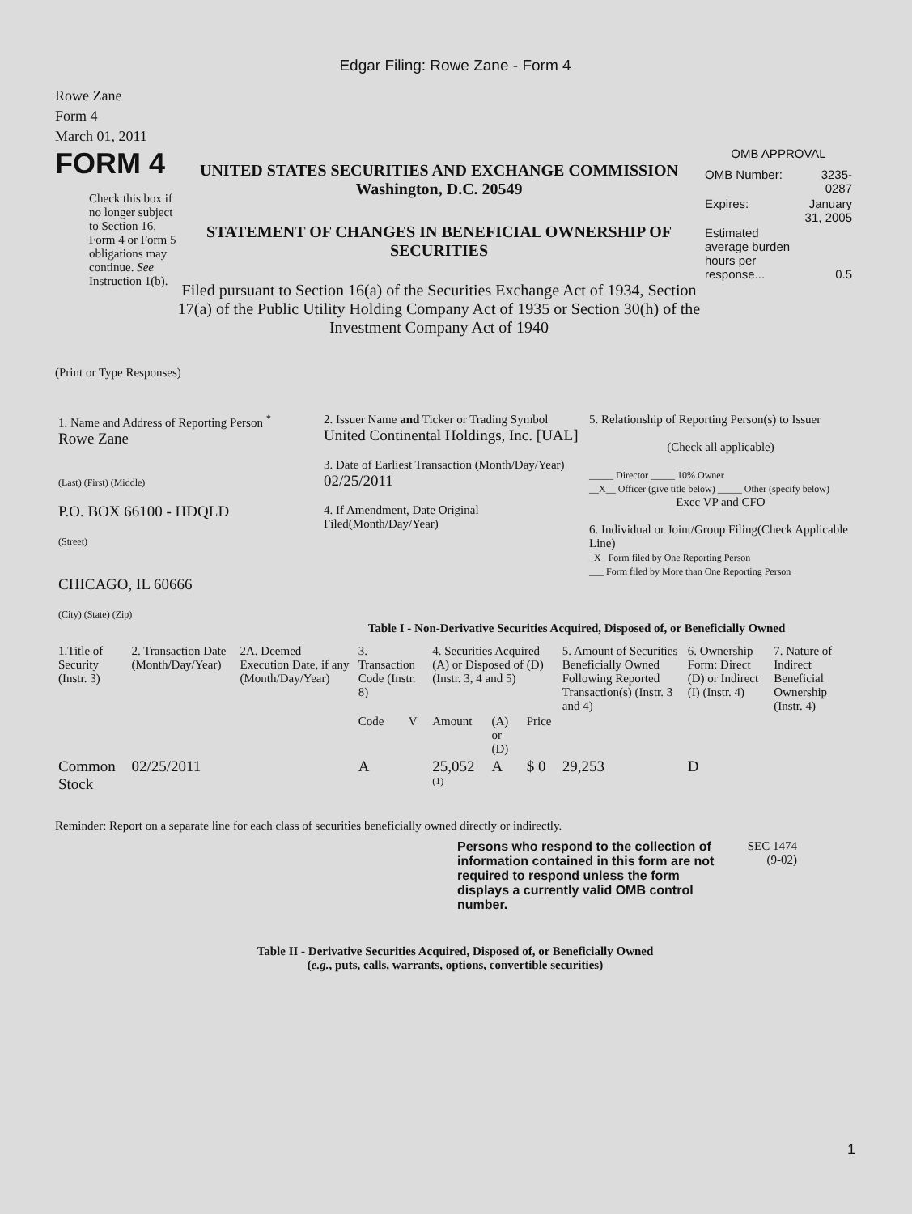Edgar Filing: Rowe Zane - Form 4
Rowe Zane
Form 4
March 01, 2011
FORM 4
Check this box if no longer subject to Section 16. Form 4 or Form 5 obligations may continue. See Instruction 1(b).
UNITED STATES SECURITIES AND EXCHANGE COMMISSION
Washington, D.C. 20549
STATEMENT OF CHANGES IN BENEFICIAL OWNERSHIP OF SECURITIES
Filed pursuant to Section 16(a) of the Securities Exchange Act of 1934, Section 17(a) of the Public Utility Holding Company Act of 1935 or Section 30(h) of the Investment Company Act of 1940
OMB APPROVAL
| OMB Number: | 3235-0287 |
| Expires: | January 31, 2005 |
| Estimated average burden hours per response... | 0.5 |
(Print or Type Responses)
| 1. Name and Address of Reporting Person <sup>*</sup> Rowe Zane (Last) (First) (Middle) P.O. BOX 66100 - HDQLD (Street) CHICAGO, IL 60666 (City) (State) (Zip) | 2. Issuer Name and Ticker or Trading Symbol United Continental Holdings, Inc. [UAL] 3. Date of Earliest Transaction (Month/Day/Year) 02/25/2011 4. If Amendment, Date Original Filed(Month/Day/Year) | 5. Relationship of Reporting Person(s) to Issuer (Check all applicable) _____ Director _____ 10% Owner __X__ Officer (give title below) _____ Other (specify below) Exec VP and CFO 6. Individual or Joint/Group Filing(Check Applicable Line) _X_ Form filed by One Reporting Person ___ Form filed by More than One Reporting Person |
Table I - Non-Derivative Securities Acquired, Disposed of, or Beneficially Owned
| 1.Title of Security (Instr. 3) | 2. Transaction Date (Month/Day/Year) | 2A. Deemed Execution Date, if any (Month/Day/Year) | 3. Transaction Code (Instr. 8) | | 4. Securities Acquired (A) or Disposed of (D) (Instr. 3, 4 and 5) | | | 5. Amount of Securities Beneficially Owned Following Reported Transaction(s) (Instr. 3 and 4) | 6. Ownership Form: Direct (D) or Indirect (I) (Instr. 4) | 7. Nature of Indirect Beneficial Ownership (Instr. 4) |
| --- | --- | --- | --- | --- | --- | --- | --- | --- | --- | --- |
| | | | Code | V | Amount | (A) or (D) | Price | | | |
| Common Stock | 02/25/2011 | | A | | 25,052 <sup>(1)</sup> | A | $ 0 | 29,253 | D | |
Reminder: Report on a separate line for each class of securities beneficially owned directly or indirectly.
Persons who respond to the collection of information contained in this form are not required to respond unless the form displays a currently valid OMB control number.
SEC 1474 (9-02)
Table II - Derivative Securities Acquired, Disposed of, or Beneficially Owned
(e.g., puts, calls, warrants, options, convertible securities)
1